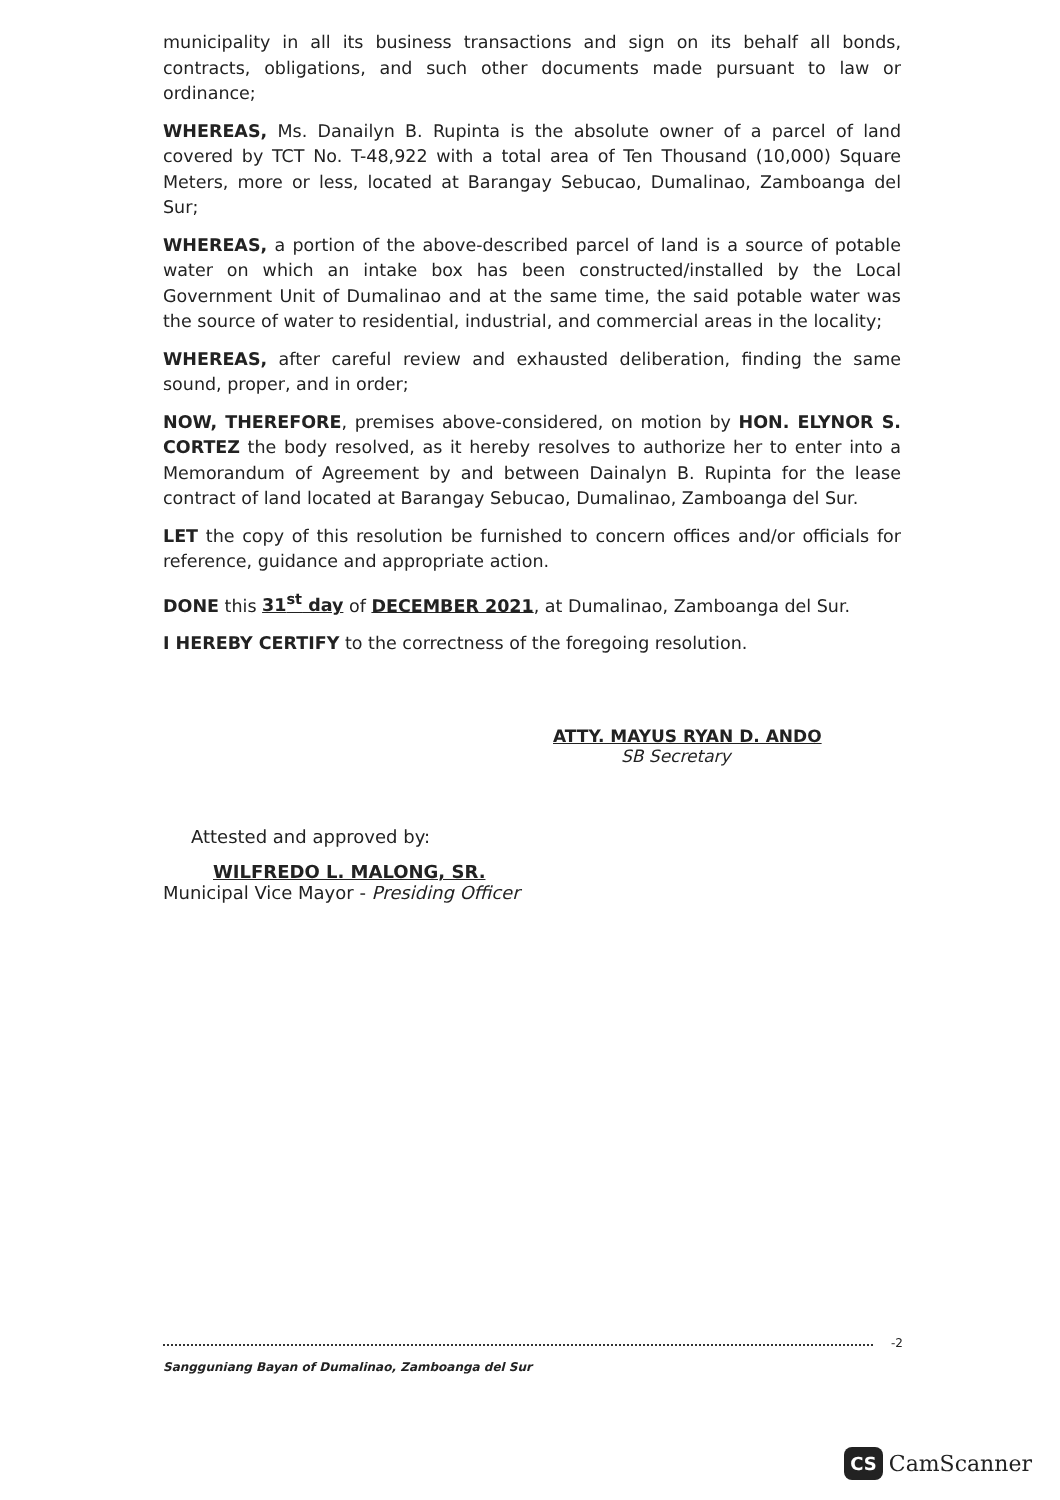municipality in all its business transactions and sign on its behalf all bonds, contracts, obligations, and such other documents made pursuant to law or ordinance;
WHEREAS, Ms. Danailyn B. Rupinta is the absolute owner of a parcel of land covered by TCT No. T-48,922 with a total area of Ten Thousand (10,000) Square Meters, more or less, located at Barangay Sebucao, Dumalinao, Zamboanga del Sur;
WHEREAS, a portion of the above-described parcel of land is a source of potable water on which an intake box has been constructed/installed by the Local Government Unit of Dumalinao and at the same time, the said potable water was the source of water to residential, industrial, and commercial areas in the locality;
WHEREAS, after careful review and exhausted deliberation, finding the same sound, proper, and in order;
NOW, THEREFORE, premises above-considered, on motion by HON. ELYNOR S. CORTEZ the body resolved, as it hereby resolves to authorize her to enter into a Memorandum of Agreement by and between Dainalyn B. Rupinta for the lease contract of land located at Barangay Sebucao, Dumalinao, Zamboanga del Sur.
LET the copy of this resolution be furnished to concern offices and/or officials for reference, guidance and appropriate action.
DONE this 31<sup>st</sup> day of DECEMBER 2021, at Dumalinao, Zamboanga del Sur.
I HEREBY CERTIFY to the correctness of the foregoing resolution.
ATTY. MAYUS RYAN D. ANDO
SB Secretary
Attested and approved by:
WILFREDO L. MALONG, SR.
Municipal Vice Mayor - Presiding Officer
-2
Sangguniang Bayan of Dumalinao, Zamboanga del Sur
CS CamScanner